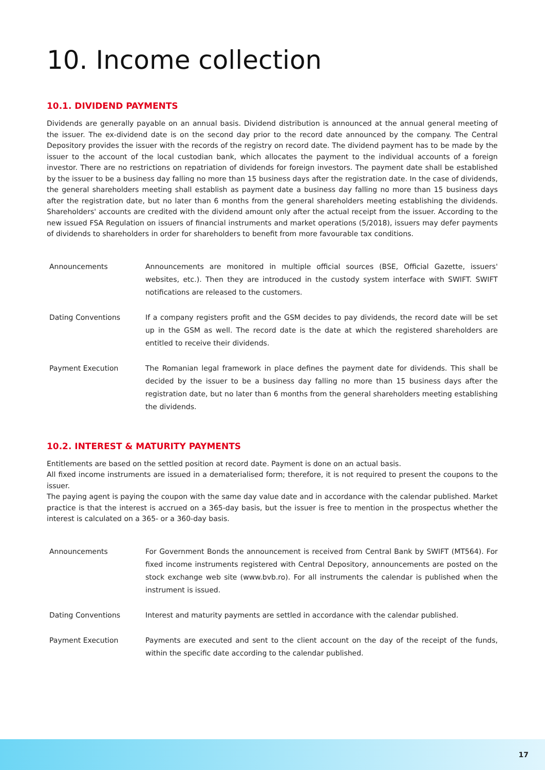10. Income collection
10.1. DIVIDEND PAYMENTS
Dividends are generally payable on an annual basis. Dividend distribution is announced at the annual general meeting of the issuer. The ex-dividend date is on the second day prior to the record date announced by the company. The Central Depository provides the issuer with the records of the registry on record date. The dividend payment has to be made by the issuer to the account of the local custodian bank, which allocates the payment to the individual accounts of a foreign investor. There are no restrictions on repatriation of dividends for foreign investors. The payment date shall be established by the issuer to be a business day falling no more than 15 business days after the registration date. In the case of dividends, the general shareholders meeting shall establish as payment date a business day falling no more than 15 business days after the registration date, but no later than 6 months from the general shareholders meeting establishing the dividends. Shareholders' accounts are credited with the dividend amount only after the actual receipt from the issuer. According to the new issued FSA Regulation on issuers of financial instruments and market operations (5/2018), issuers may defer payments of dividends to shareholders in order for shareholders to benefit from more favourable tax conditions.
| Announcements | Announcements are monitored in multiple official sources (BSE, Official Gazette, issuers' websites, etc.). Then they are introduced in the custody system interface with SWIFT. SWIFT notifications are released to the customers. |
| Dating Conventions | If a company registers profit and the GSM decides to pay dividends, the record date will be set up in the GSM as well. The record date is the date at which the registered shareholders are entitled to receive their dividends. |
| Payment Execution | The Romanian legal framework in place defines the payment date for dividends. This shall be decided by the issuer to be a business day falling no more than 15 business days after the registration date, but no later than 6 months from the general shareholders meeting establishing the dividends. |
10.2. INTEREST & MATURITY PAYMENTS
Entitlements are based on the settled position at record date. Payment is done on an actual basis.
All fixed income instruments are issued in a dematerialised form; therefore, it is not required to present the coupons to the issuer.
The paying agent is paying the coupon with the same day value date and in accordance with the calendar published. Market practice is that the interest is accrued on a 365-day basis, but the issuer is free to mention in the prospectus whether the interest is calculated on a 365- or a 360-day basis.
| Announcements | For Government Bonds the announcement is received from Central Bank by SWIFT (MT564). For fixed income instruments registered with Central Depository, announcements are posted on the stock exchange web site (www.bvb.ro). For all instruments the calendar is published when the instrument is issued. |
| Dating Conventions | Interest and maturity payments are settled in accordance with the calendar published. |
| Payment Execution | Payments are executed and sent to the client account on the day of the receipt of the funds, within the specific date according to the calendar published. |
17